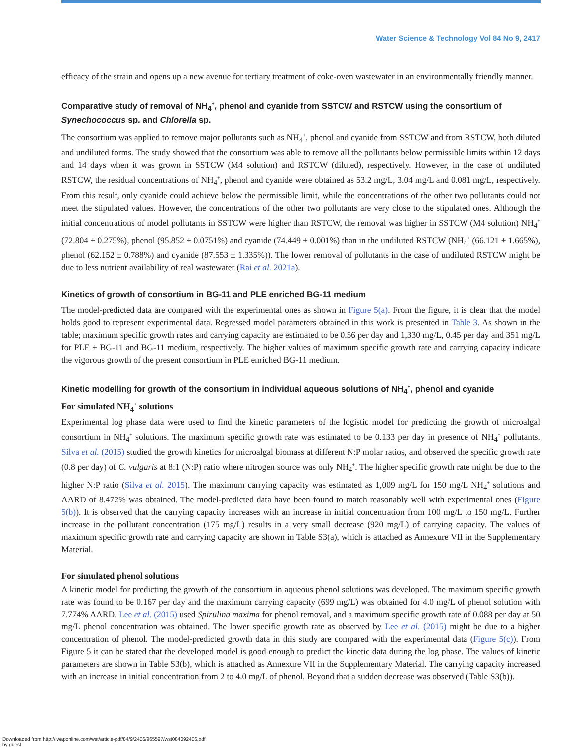Water Science & Technology Vol 84 No 9, 2417
efficacy of the strain and opens up a new avenue for tertiary treatment of coke-oven wastewater in an environmentally friendly manner.
Comparative study of removal of NH<sub>4</sub><sup>+</sup>, phenol and cyanide from SSTCW and RSTCW using the consortium of Synechococcus sp. and Chlorella sp.
The consortium was applied to remove major pollutants such as NH<sub>4</sub><sup>+</sup>, phenol and cyanide from SSTCW and from RSTCW, both diluted and undiluted forms. The study showed that the consortium was able to remove all the pollutants below permissible limits within 12 days and 14 days when it was grown in SSTCW (M4 solution) and RSTCW (diluted), respectively. However, in the case of undiluted RSTCW, the residual concentrations of NH<sub>4</sub><sup>+</sup>, phenol and cyanide were obtained as 53.2 mg/L, 3.04 mg/L and 0.081 mg/L, respectively. From this result, only cyanide could achieve below the permissible limit, while the concentrations of the other two pollutants could not meet the stipulated values. However, the concentrations of the other two pollutants are very close to the stipulated ones. Although the initial concentrations of model pollutants in SSTCW were higher than RSTCW, the removal was higher in SSTCW (M4 solution) NH<sub>4</sub><sup>+</sup> (72.804 ± 0.275%), phenol (95.852 ± 0.0751%) and cyanide (74.449 ± 0.001%) than in the undiluted RSTCW (NH<sub>4</sub><sup>+</sup> (66.121 ± 1.665%), phenol (62.152 ± 0.788%) and cyanide (87.553 ± 1.335%)). The lower removal of pollutants in the case of undiluted RSTCW might be due to less nutrient availability of real wastewater (Rai et al. 2021a).
Kinetics of growth of consortium in BG-11 and PLE enriched BG-11 medium
The model-predicted data are compared with the experimental ones as shown in Figure 5(a). From the figure, it is clear that the model holds good to represent experimental data. Regressed model parameters obtained in this work is presented in Table 3. As shown in the table; maximum specific growth rates and carrying capacity are estimated to be 0.56 per day and 1,330 mg/L, 0.45 per day and 351 mg/L for PLE + BG-11 and BG-11 medium, respectively. The higher values of maximum specific growth rate and carrying capacity indicate the vigorous growth of the present consortium in PLE enriched BG-11 medium.
Kinetic modelling for growth of the consortium in individual aqueous solutions of NH<sub>4</sub><sup>+</sup>, phenol and cyanide
For simulated NH<sub>4</sub><sup>+</sup> solutions
Experimental log phase data were used to find the kinetic parameters of the logistic model for predicting the growth of microalgal consortium in NH<sub>4</sub><sup>+</sup> solutions. The maximum specific growth rate was estimated to be 0.133 per day in presence of NH<sub>4</sub><sup>+</sup> pollutants. Silva et al. (2015) studied the growth kinetics for microalgal biomass at different N:P molar ratios, and observed the specific growth rate (0.8 per day) of C. vulgaris at 8:1 (N:P) ratio where nitrogen source was only NH<sub>4</sub><sup>+</sup>. The higher specific growth rate might be due to the higher N:P ratio (Silva et al. 2015). The maximum carrying capacity was estimated as 1,009 mg/L for 150 mg/L NH<sub>4</sub><sup>+</sup> solutions and AARD of 8.472% was obtained. The model-predicted data have been found to match reasonably well with experimental ones (Figure 5(b)). It is observed that the carrying capacity increases with an increase in initial concentration from 100 mg/L to 150 mg/L. Further increase in the pollutant concentration (175 mg/L) results in a very small decrease (920 mg/L) of carrying capacity. The values of maximum specific growth rate and carrying capacity are shown in Table S3(a), which is attached as Annexure VII in the Supplementary Material.
For simulated phenol solutions
A kinetic model for predicting the growth of the consortium in aqueous phenol solutions was developed. The maximum specific growth rate was found to be 0.167 per day and the maximum carrying capacity (699 mg/L) was obtained for 4.0 mg/L of phenol solution with 7.774% AARD. Lee et al. (2015) used Spirulina maxima for phenol removal, and a maximum specific growth rate of 0.088 per day at 50 mg/L phenol concentration was obtained. The lower specific growth rate as observed by Lee et al. (2015) might be due to a higher concentration of phenol. The model-predicted growth data in this study are compared with the experimental data (Figure 5(c)). From Figure 5 it can be stated that the developed model is good enough to predict the kinetic data during the log phase. The values of kinetic parameters are shown in Table S3(b), which is attached as Annexure VII in the Supplementary Material. The carrying capacity increased with an increase in initial concentration from 2 to 4.0 mg/L of phenol. Beyond that a sudden decrease was observed (Table S3(b)).
Downloaded from http://iwaponline.com/wst/article-pdf/84/9/2406/965597/wst084092406.pdf
by guest